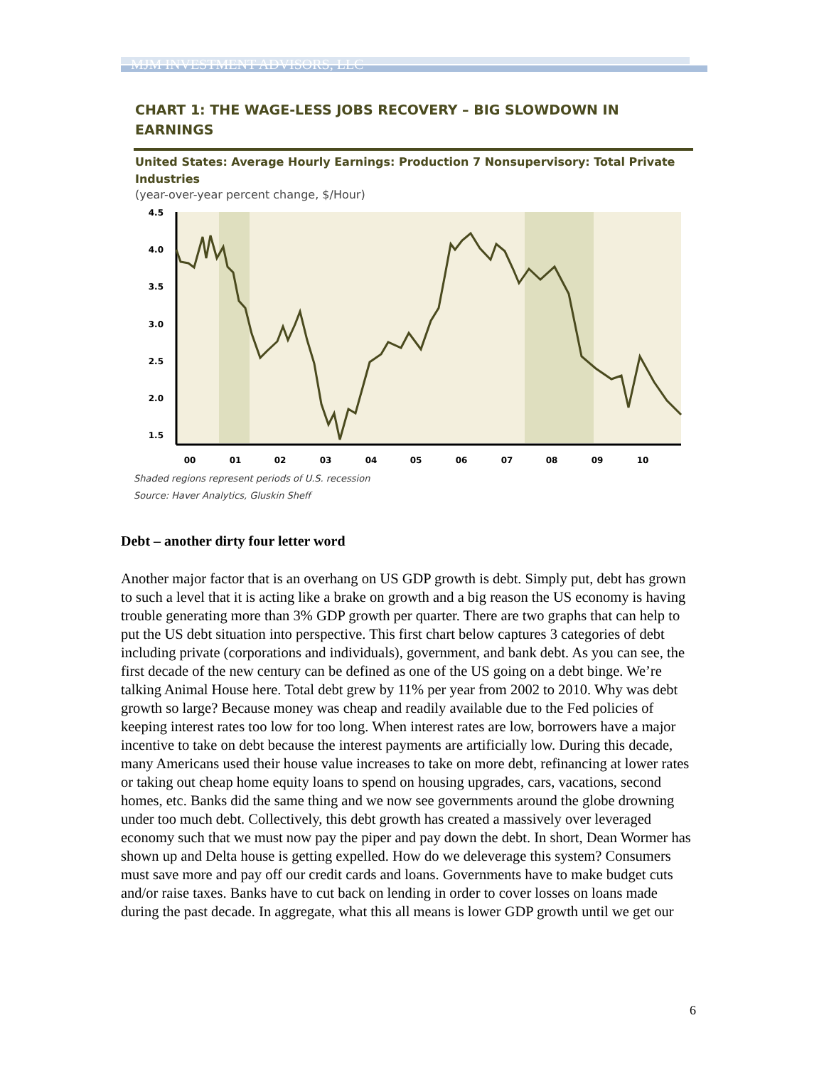MJM INVESTMENT ADVISORS, LLC
CHART 1: THE WAGE-LESS JOBS RECOVERY – BIG SLOWDOWN IN EARNINGS
United States: Average Hourly Earnings: Production 7 Nonsupervisory: Total Private Industries
(year-over-year percent change, $/Hour)
4.5
4.0
3.5
3.0
2.5
2.0
1.5
00
01
02
03
04
05
06
07
08
09
10
Shaded regions represent periods of U.S. recession
Source: Haver Analytics, Gluskin Sheff
Debt – another dirty four letter word
Another major factor that is an overhang on US GDP growth is debt. Simply put, debt has grown to such a level that it is acting like a brake on growth and a big reason the US economy is having trouble generating more than 3% GDP growth per quarter. There are two graphs that can help to put the US debt situation into perspective. This first chart below captures 3 categories of debt including private (corporations and individuals), government, and bank debt. As you can see, the first decade of the new century can be defined as one of the US going on a debt binge. We’re talking Animal House here. Total debt grew by 11% per year from 2002 to 2010. Why was debt growth so large? Because money was cheap and readily available due to the Fed policies of keeping interest rates too low for too long. When interest rates are low, borrowers have a major incentive to take on debt because the interest payments are artificially low. During this decade, many Americans used their house value increases to take on more debt, refinancing at lower rates or taking out cheap home equity loans to spend on housing upgrades, cars, vacations, second homes, etc. Banks did the same thing and we now see governments around the globe drowning under too much debt. Collectively, this debt growth has created a massively over leveraged economy such that we must now pay the piper and pay down the debt. In short, Dean Wormer has shown up and Delta house is getting expelled. How do we deleverage this system? Consumers must save more and pay off our credit cards and loans. Governments have to make budget cuts and/or raise taxes. Banks have to cut back on lending in order to cover losses on loans made during the past decade. In aggregate, what this all means is lower GDP growth until we get our
6